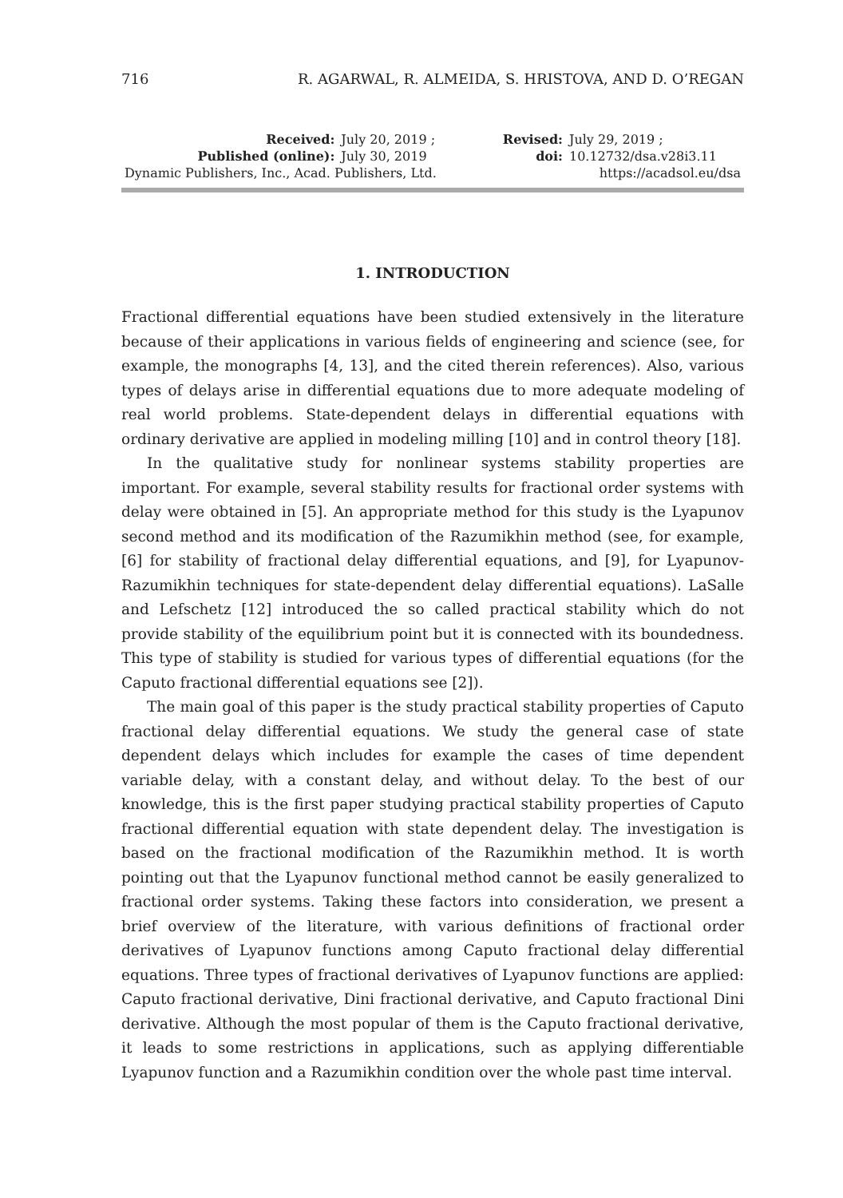716 R. AGARWAL, R. ALMEIDA, S. HRISTOVA, AND D. O’REGAN
| Received: | July 20, 2019 ; | Revised: | July 29, 2019 ; |
| Published (online): | July 30, 2019 | doi: | 10.12732/dsa.v28i3.11 |
| Dynamic Publishers, Inc., Acad. Publishers, Ltd. | | https://acadsol.eu/dsa | |
1. INTRODUCTION
Fractional differential equations have been studied extensively in the literature because of their applications in various fields of engineering and science (see, for example, the monographs [4, 13], and the cited therein references). Also, various types of delays arise in differential equations due to more adequate modeling of real world problems. State-dependent delays in differential equations with ordinary derivative are applied in modeling milling [10] and in control theory [18].
In the qualitative study for nonlinear systems stability properties are important. For example, several stability results for fractional order systems with delay were obtained in [5]. An appropriate method for this study is the Lyapunov second method and its modification of the Razumikhin method (see, for example, [6] for stability of fractional delay differential equations, and [9], for Lyapunov-Razumikhin techniques for state-dependent delay differential equations). LaSalle and Lefschetz [12] introduced the so called practical stability which do not provide stability of the equilibrium point but it is connected with its boundedness. This type of stability is studied for various types of differential equations (for the Caputo fractional differential equations see [2]).
The main goal of this paper is the study practical stability properties of Caputo fractional delay differential equations. We study the general case of state dependent delays which includes for example the cases of time dependent variable delay, with a constant delay, and without delay. To the best of our knowledge, this is the first paper studying practical stability properties of Caputo fractional differential equation with state dependent delay. The investigation is based on the fractional modification of the Razumikhin method. It is worth pointing out that the Lyapunov functional method cannot be easily generalized to fractional order systems. Taking these factors into consideration, we present a brief overview of the literature, with various definitions of fractional order derivatives of Lyapunov functions among Caputo fractional delay differential equations. Three types of fractional derivatives of Lyapunov functions are applied: Caputo fractional derivative, Dini fractional derivative, and Caputo fractional Dini derivative. Although the most popular of them is the Caputo fractional derivative, it leads to some restrictions in applications, such as applying differentiable Lyapunov function and a Razumikhin condition over the whole past time interval.